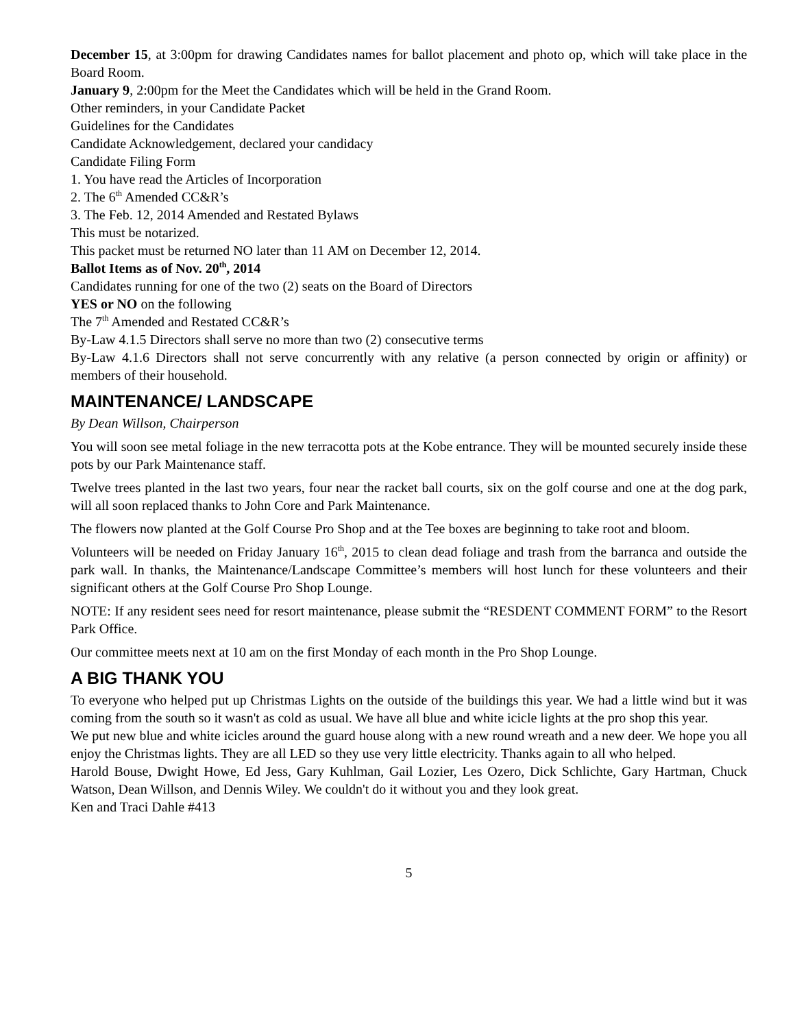December 15, at 3:00pm for drawing Candidates names for ballot placement and photo op, which will take place in the Board Room.
January 9, 2:00pm for the Meet the Candidates which will be held in the Grand Room.
Other reminders, in your Candidate Packet
Guidelines for the Candidates
Candidate Acknowledgement, declared your candidacy
Candidate Filing Form
1. You have read the Articles of Incorporation
2. The 6<sup>th</sup> Amended CC&R’s
3. The Feb. 12, 2014 Amended and Restated Bylaws
This must be notarized.
This packet must be returned NO later than 11 AM on December 12, 2014.
Ballot Items as of Nov. 20<sup>th</sup>, 2014
Candidates running for one of the two (2) seats on the Board of Directors
YES or NO on the following
The 7<sup>th</sup> Amended and Restated CC&R’s
By-Law 4.1.5 Directors shall serve no more than two (2) consecutive terms
By-Law 4.1.6 Directors shall not serve concurrently with any relative (a person connected by origin or affinity) or members of their household.
MAINTENANCE/ LANDSCAPE
By Dean Willson, Chairperson
You will soon see metal foliage in the new terracotta pots at the Kobe entrance. They will be mounted securely inside these pots by our Park Maintenance staff.
Twelve trees planted in the last two years, four near the racket ball courts, six on the golf course and one at the dog park, will all soon replaced thanks to John Core and Park Maintenance.
The flowers now planted at the Golf Course Pro Shop and at the Tee boxes are beginning to take root and bloom.
Volunteers will be needed on Friday January 16<sup>th</sup>, 2015 to clean dead foliage and trash from the barranca and outside the park wall. In thanks, the Maintenance/Landscape Committee’s members will host lunch for these volunteers and their significant others at the Golf Course Pro Shop Lounge.
NOTE: If any resident sees need for resort maintenance, please submit the “RESDENT COMMENT FORM” to the Resort Park Office.
Our committee meets next at 10 am on the first Monday of each month in the Pro Shop Lounge.
A BIG THANK YOU
To everyone who helped put up Christmas Lights on the outside of the buildings this year. We had a little wind but it was coming from the south so it wasn't as cold as usual. We have all blue and white icicle lights at the pro shop this year.
We put new blue and white icicles around the guard house along with a new round wreath and a new deer. We hope you all enjoy the Christmas lights. They are all LED so they use very little electricity. Thanks again to all who helped.
Harold Bouse, Dwight Howe, Ed Jess, Gary Kuhlman, Gail Lozier, Les Ozero, Dick Schlichte, Gary Hartman, Chuck Watson, Dean Willson, and Dennis Wiley. We couldn't do it without you and they look great.
Ken and Traci Dahle #413
5